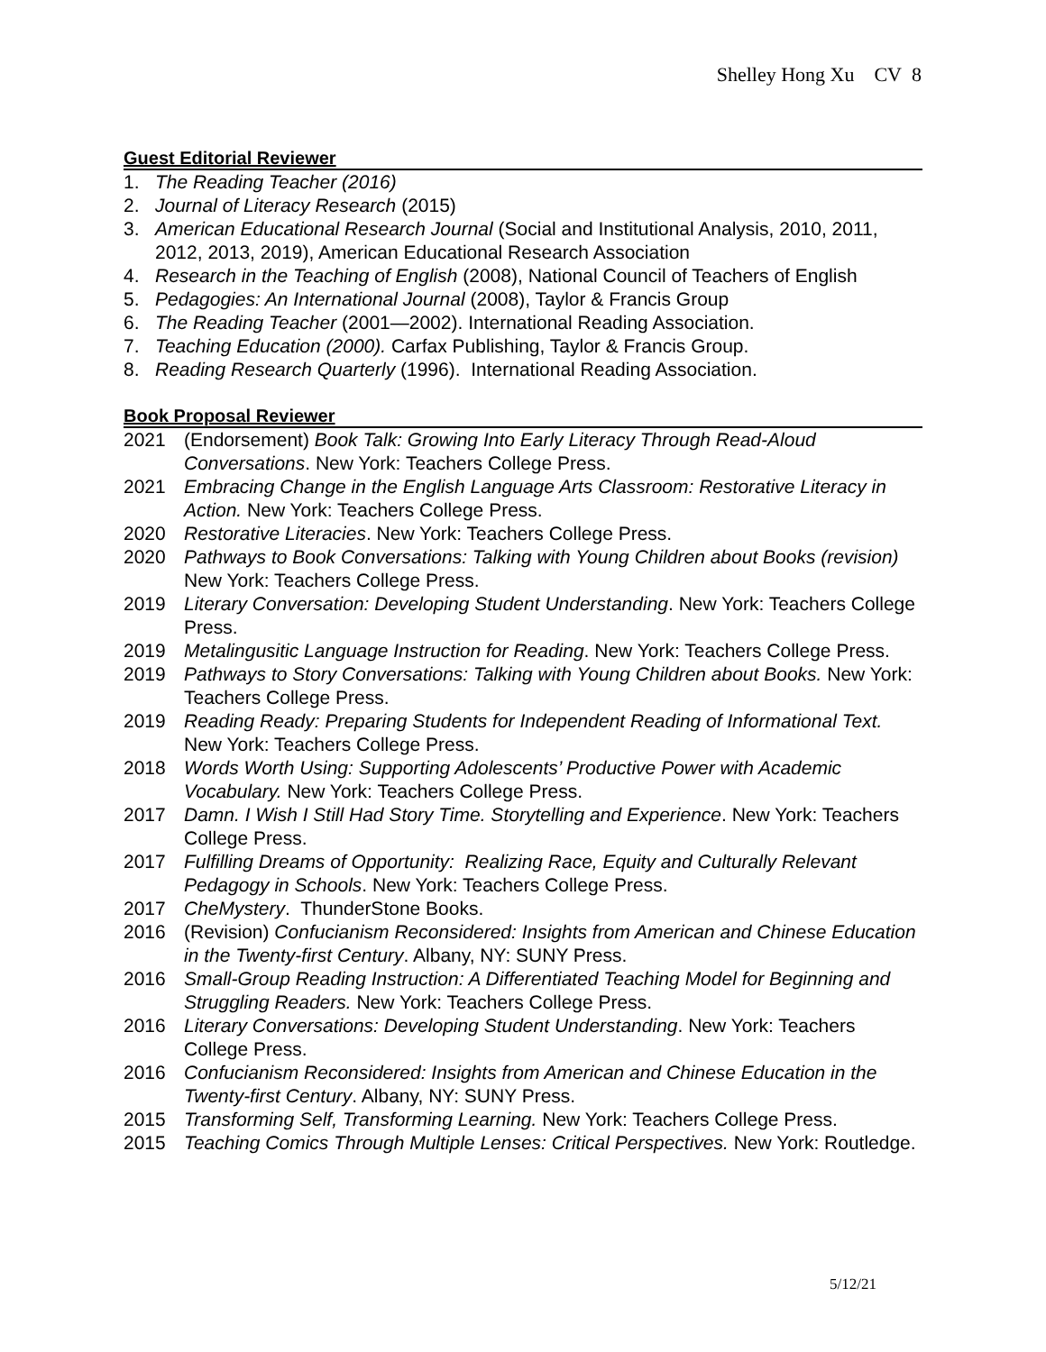Shelley Hong Xu CV 8
Guest Editorial Reviewer
1. The Reading Teacher (2016)
2. Journal of Literacy Research (2015)
3. American Educational Research Journal (Social and Institutional Analysis, 2010, 2011, 2012, 2013, 2019), American Educational Research Association
4. Research in the Teaching of English (2008), National Council of Teachers of English
5. Pedagogies: An International Journal (2008), Taylor & Francis Group
6. The Reading Teacher (2001—2002). International Reading Association.
7. Teaching Education (2000). Carfax Publishing, Taylor & Francis Group.
8. Reading Research Quarterly (1996). International Reading Association.
Book Proposal Reviewer
2021 (Endorsement) Book Talk: Growing Into Early Literacy Through Read-Aloud Conversations. New York: Teachers College Press.
2021 Embracing Change in the English Language Arts Classroom: Restorative Literacy in Action. New York: Teachers College Press.
2020 Restorative Literacies. New York: Teachers College Press.
2020 Pathways to Book Conversations: Talking with Young Children about Books (revision) New York: Teachers College Press.
2019 Literary Conversation: Developing Student Understanding. New York: Teachers College Press.
2019 Metalingusitic Language Instruction for Reading. New York: Teachers College Press.
2019 Pathways to Story Conversations: Talking with Young Children about Books. New York: Teachers College Press.
2019 Reading Ready: Preparing Students for Independent Reading of Informational Text. New York: Teachers College Press.
2018 Words Worth Using: Supporting Adolescents’ Productive Power with Academic Vocabulary. New York: Teachers College Press.
2017 Damn. I Wish I Still Had Story Time. Storytelling and Experience. New York: Teachers College Press.
2017 Fulfilling Dreams of Opportunity: Realizing Race, Equity and Culturally Relevant Pedagogy in Schools. New York: Teachers College Press.
2017 CheMystery. ThunderStone Books.
2016 (Revision) Confucianism Reconsidered: Insights from American and Chinese Education in the Twenty-first Century. Albany, NY: SUNY Press.
2016 Small-Group Reading Instruction: A Differentiated Teaching Model for Beginning and Struggling Readers. New York: Teachers College Press.
2016 Literary Conversations: Developing Student Understanding. New York: Teachers College Press.
2016 Confucianism Reconsidered: Insights from American and Chinese Education in the Twenty-first Century. Albany, NY: SUNY Press.
2015 Transforming Self, Transforming Learning. New York: Teachers College Press.
2015 Teaching Comics Through Multiple Lenses: Critical Perspectives. New York: Routledge.
5/12/21